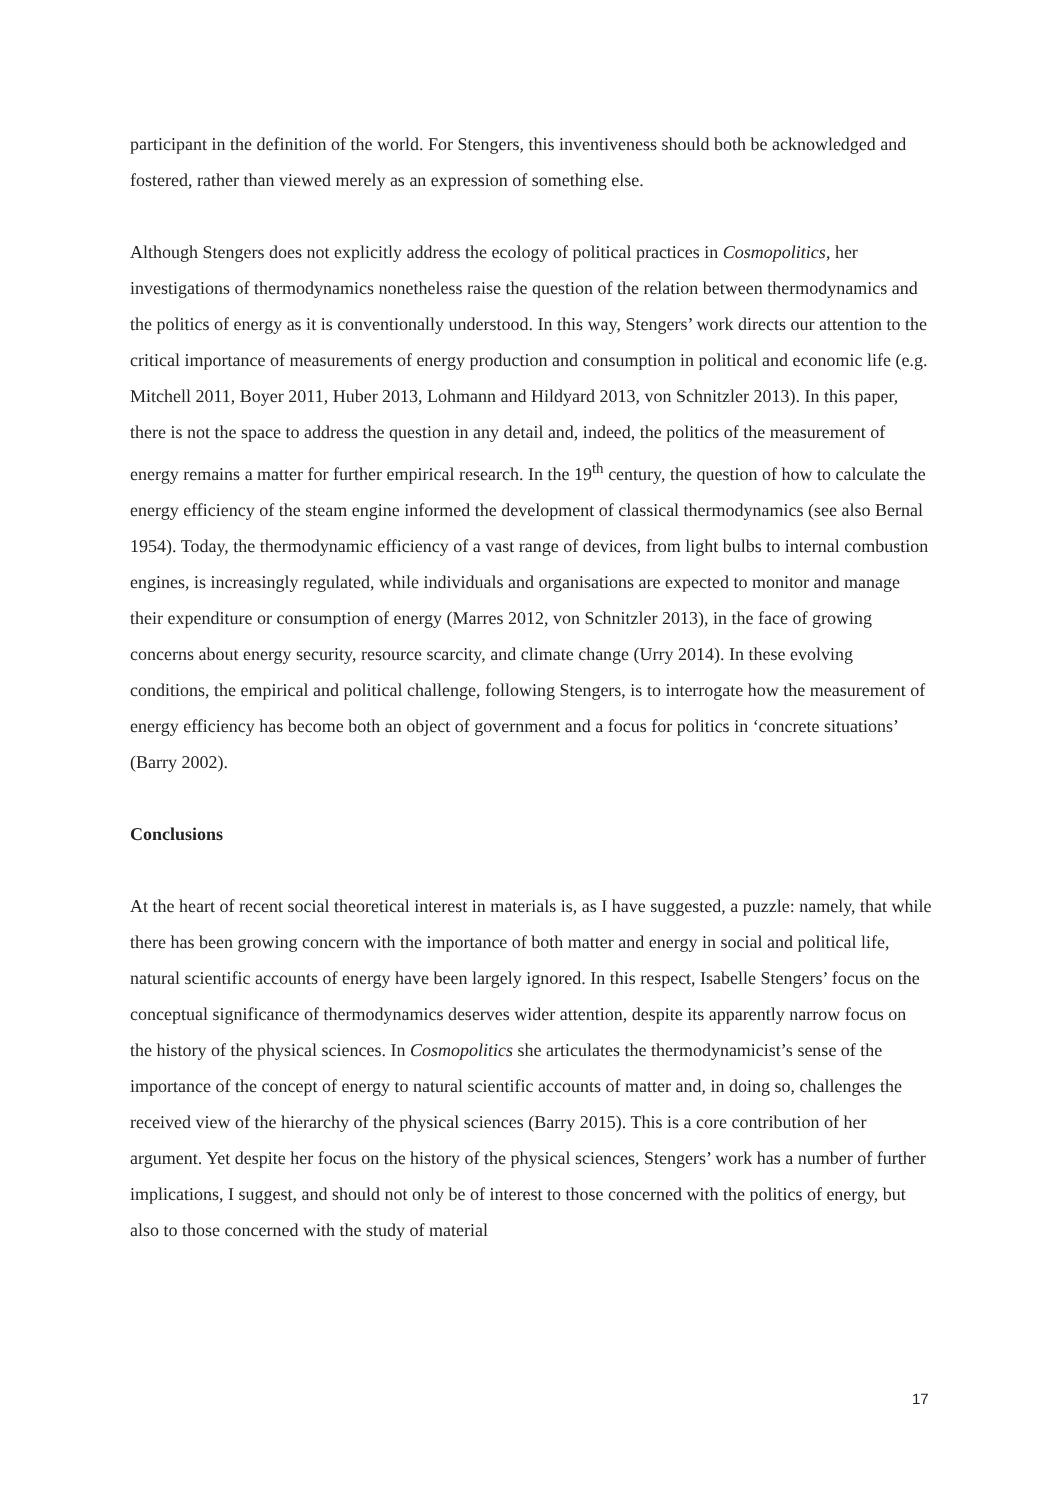participant in the definition of the world. For Stengers, this inventiveness should both be acknowledged and fostered, rather than viewed merely as an expression of something else.
Although Stengers does not explicitly address the ecology of political practices in Cosmopolitics, her investigations of thermodynamics nonetheless raise the question of the relation between thermodynamics and the politics of energy as it is conventionally understood. In this way, Stengers’ work directs our attention to the critical importance of measurements of energy production and consumption in political and economic life (e.g. Mitchell 2011, Boyer 2011, Huber 2013, Lohmann and Hildyard 2013, von Schnitzler 2013). In this paper, there is not the space to address the question in any detail and, indeed, the politics of the measurement of energy remains a matter for further empirical research. In the 19<sup>th</sup> century, the question of how to calculate the energy efficiency of the steam engine informed the development of classical thermodynamics (see also Bernal 1954). Today, the thermodynamic efficiency of a vast range of devices, from light bulbs to internal combustion engines, is increasingly regulated, while individuals and organisations are expected to monitor and manage their expenditure or consumption of energy (Marres 2012, von Schnitzler 2013), in the face of growing concerns about energy security, resource scarcity, and climate change (Urry 2014). In these evolving conditions, the empirical and political challenge, following Stengers, is to interrogate how the measurement of energy efficiency has become both an object of government and a focus for politics in ‘concrete situations’ (Barry 2002).
Conclusions
At the heart of recent social theoretical interest in materials is, as I have suggested, a puzzle: namely, that while there has been growing concern with the importance of both matter and energy in social and political life, natural scientific accounts of energy have been largely ignored. In this respect, Isabelle Stengers’ focus on the conceptual significance of thermodynamics deserves wider attention, despite its apparently narrow focus on the history of the physical sciences. In Cosmopolitics she articulates the thermodynamicist’s sense of the importance of the concept of energy to natural scientific accounts of matter and, in doing so, challenges the received view of the hierarchy of the physical sciences (Barry 2015). This is a core contribution of her argument. Yet despite her focus on the history of the physical sciences, Stengers’ work has a number of further implications, I suggest, and should not only be of interest to those concerned with the politics of energy, but also to those concerned with the study of material
17